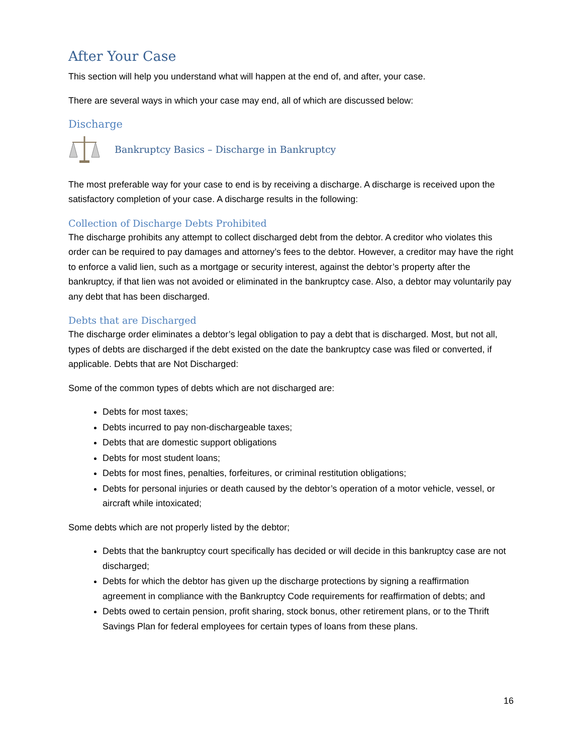After Your Case
This section will help you understand what will happen at the end of, and after, your case.
There are several ways in which your case may end, all of which are discussed below:
Discharge
Bankruptcy Basics – Discharge in Bankruptcy
The most preferable way for your case to end is by receiving a discharge. A discharge is received upon the satisfactory completion of your case. A discharge results in the following:
Collection of Discharge Debts Prohibited
The discharge prohibits any attempt to collect discharged debt from the debtor. A creditor who violates this order can be required to pay damages and attorney’s fees to the debtor. However, a creditor may have the right to enforce a valid lien, such as a mortgage or security interest, against the debtor’s property after the bankruptcy, if that lien was not avoided or eliminated in the bankruptcy case. Also, a debtor may voluntarily pay any debt that has been discharged.
Debts that are Discharged
The discharge order eliminates a debtor’s legal obligation to pay a debt that is discharged. Most, but not all, types of debts are discharged if the debt existed on the date the bankruptcy case was filed or converted, if applicable. Debts that are Not Discharged:
Some of the common types of debts which are not discharged are:
Debts for most taxes;
Debts incurred to pay non-dischargeable taxes;
Debts that are domestic support obligations
Debts for most student loans;
Debts for most fines, penalties, forfeitures, or criminal restitution obligations;
Debts for personal injuries or death caused by the debtor’s operation of a motor vehicle, vessel, or aircraft while intoxicated;
Some debts which are not properly listed by the debtor;
Debts that the bankruptcy court specifically has decided or will decide in this bankruptcy case are not discharged;
Debts for which the debtor has given up the discharge protections by signing a reaffirmation agreement in compliance with the Bankruptcy Code requirements for reaffirmation of debts; and
Debts owed to certain pension, profit sharing, stock bonus, other retirement plans, or to the Thrift Savings Plan for federal employees for certain types of loans from these plans.
16